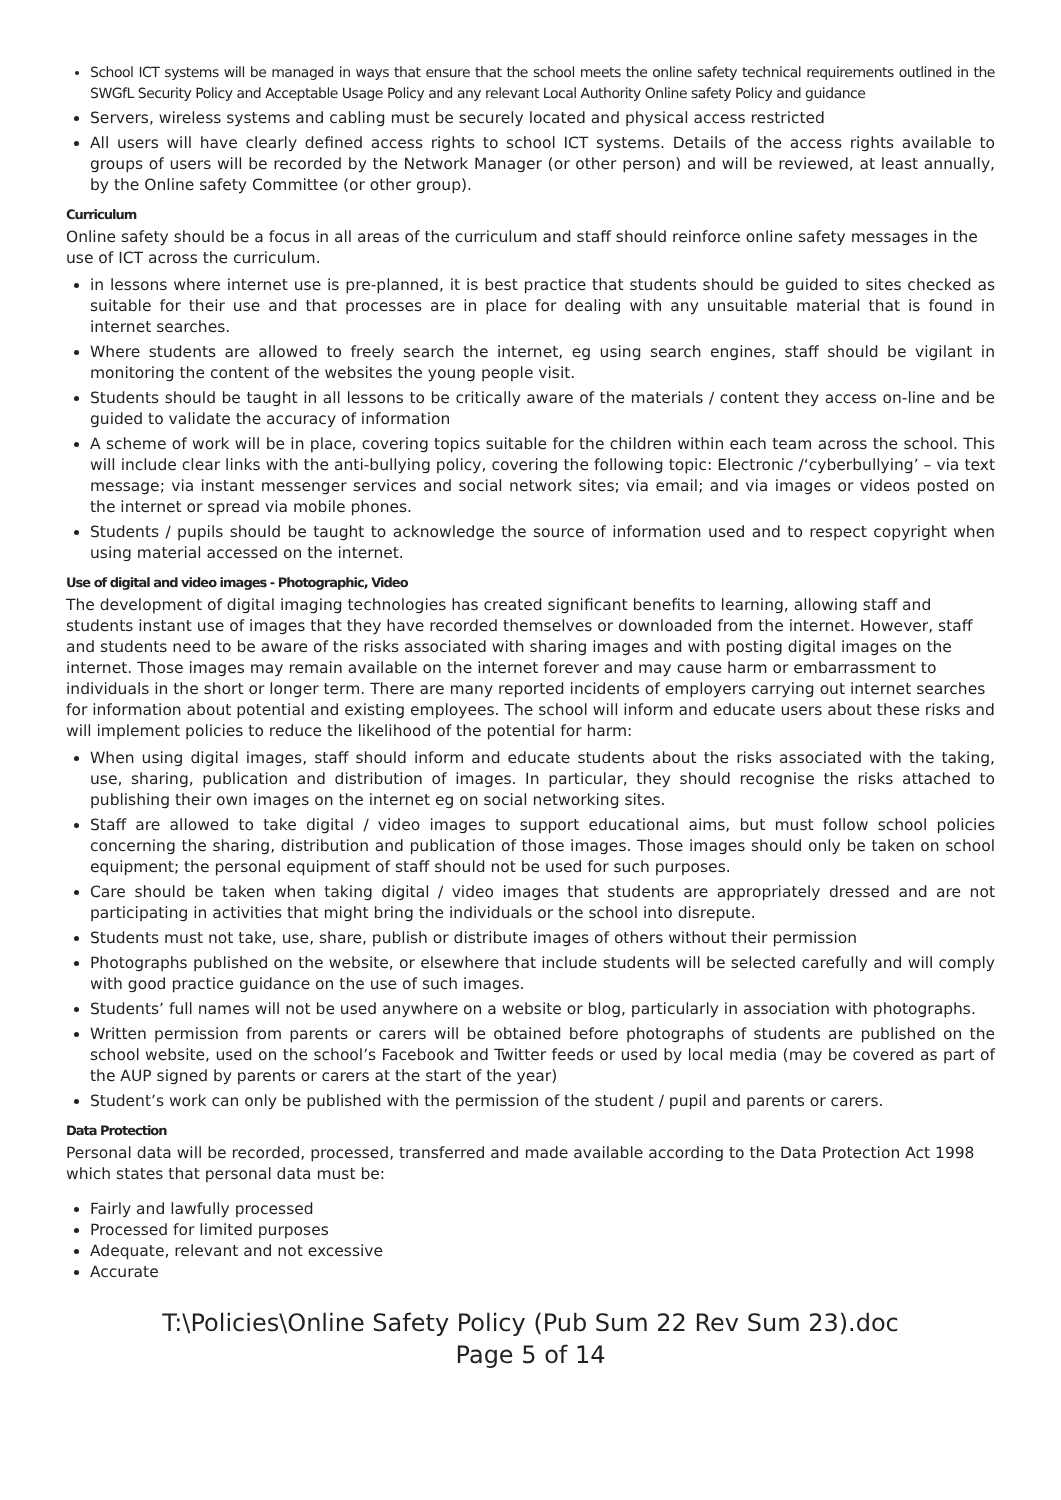School ICT systems will be managed in ways that ensure that the school meets the online safety technical requirements outlined in the SWGfL Security Policy and Acceptable Usage Policy and any relevant Local Authority Online safety Policy and guidance
Servers, wireless systems and cabling must be securely located and physical access restricted
All users will have clearly defined access rights to school ICT systems. Details of the access rights available to groups of users will be recorded by the Network Manager (or other person) and will be reviewed, at least annually, by the Online safety Committee (or other group).
Curriculum
Online safety should be a focus in all areas of the curriculum and staff should reinforce online safety messages in the use of ICT across the curriculum.
in lessons where internet use is pre-planned, it is best practice that students should be guided to sites checked as suitable for their use and that processes are in place for dealing with any unsuitable material that is found in internet searches.
Where students are allowed to freely search the internet, eg using search engines, staff should be vigilant in monitoring the content of the websites the young people visit.
Students should be taught in all lessons to be critically aware of the materials / content they access on-line and be guided to validate the accuracy of information
A scheme of work will be in place, covering topics suitable for the children within each team across the school. This will include clear links with the anti-bullying policy, covering the following topic: Electronic /‘cyberbullying’ – via text message; via instant messenger services and social network sites; via email; and via images or videos posted on the internet or spread via mobile phones.
Students / pupils should be taught to acknowledge the source of information used and to respect copyright when using material accessed on the internet.
Use of digital and video images - Photographic, Video
The development of digital imaging technologies has created significant benefits to learning, allowing staff and students instant use of images that they have recorded themselves or downloaded from the internet. However, staff and students need to be aware of the risks associated with sharing images and with posting digital images on the internet. Those images may remain available on the internet forever and may cause harm or embarrassment to individuals in the short or longer term. There are many reported incidents of employers carrying out internet searches for information about potential and existing employees. The school will inform and educate users about these risks and will implement policies to reduce the likelihood of the potential for harm:
When using digital images, staff should inform and educate students about the risks associated with the taking, use, sharing, publication and distribution of images. In particular, they should recognise the risks attached to publishing their own images on the internet eg on social networking sites.
Staff are allowed to take digital / video images to support educational aims, but must follow school policies concerning the sharing, distribution and publication of those images. Those images should only be taken on school equipment; the personal equipment of staff should not be used for such purposes.
Care should be taken when taking digital / video images that students are appropriately dressed and are not participating in activities that might bring the individuals or the school into disrepute.
Students must not take, use, share, publish or distribute images of others without their permission
Photographs published on the website, or elsewhere that include students will be selected carefully and will comply with good practice guidance on the use of such images.
Students’ full names will not be used anywhere on a website or blog, particularly in association with photographs.
Written permission from parents or carers will be obtained before photographs of students are published on the school website, used on the school’s Facebook and Twitter feeds or used by local media (may be covered as part of the AUP signed by parents or carers at the start of the year)
Student’s work can only be published with the permission of the student / pupil and parents or carers.
Data Protection
Personal data will be recorded, processed, transferred and made available according to the Data Protection Act 1998 which states that personal data must be:
Fairly and lawfully processed
Processed for limited purposes
Adequate, relevant and not excessive
Accurate
T:\Policies\Online Safety Policy (Pub Sum 22 Rev Sum 23).doc
Page 5 of 14